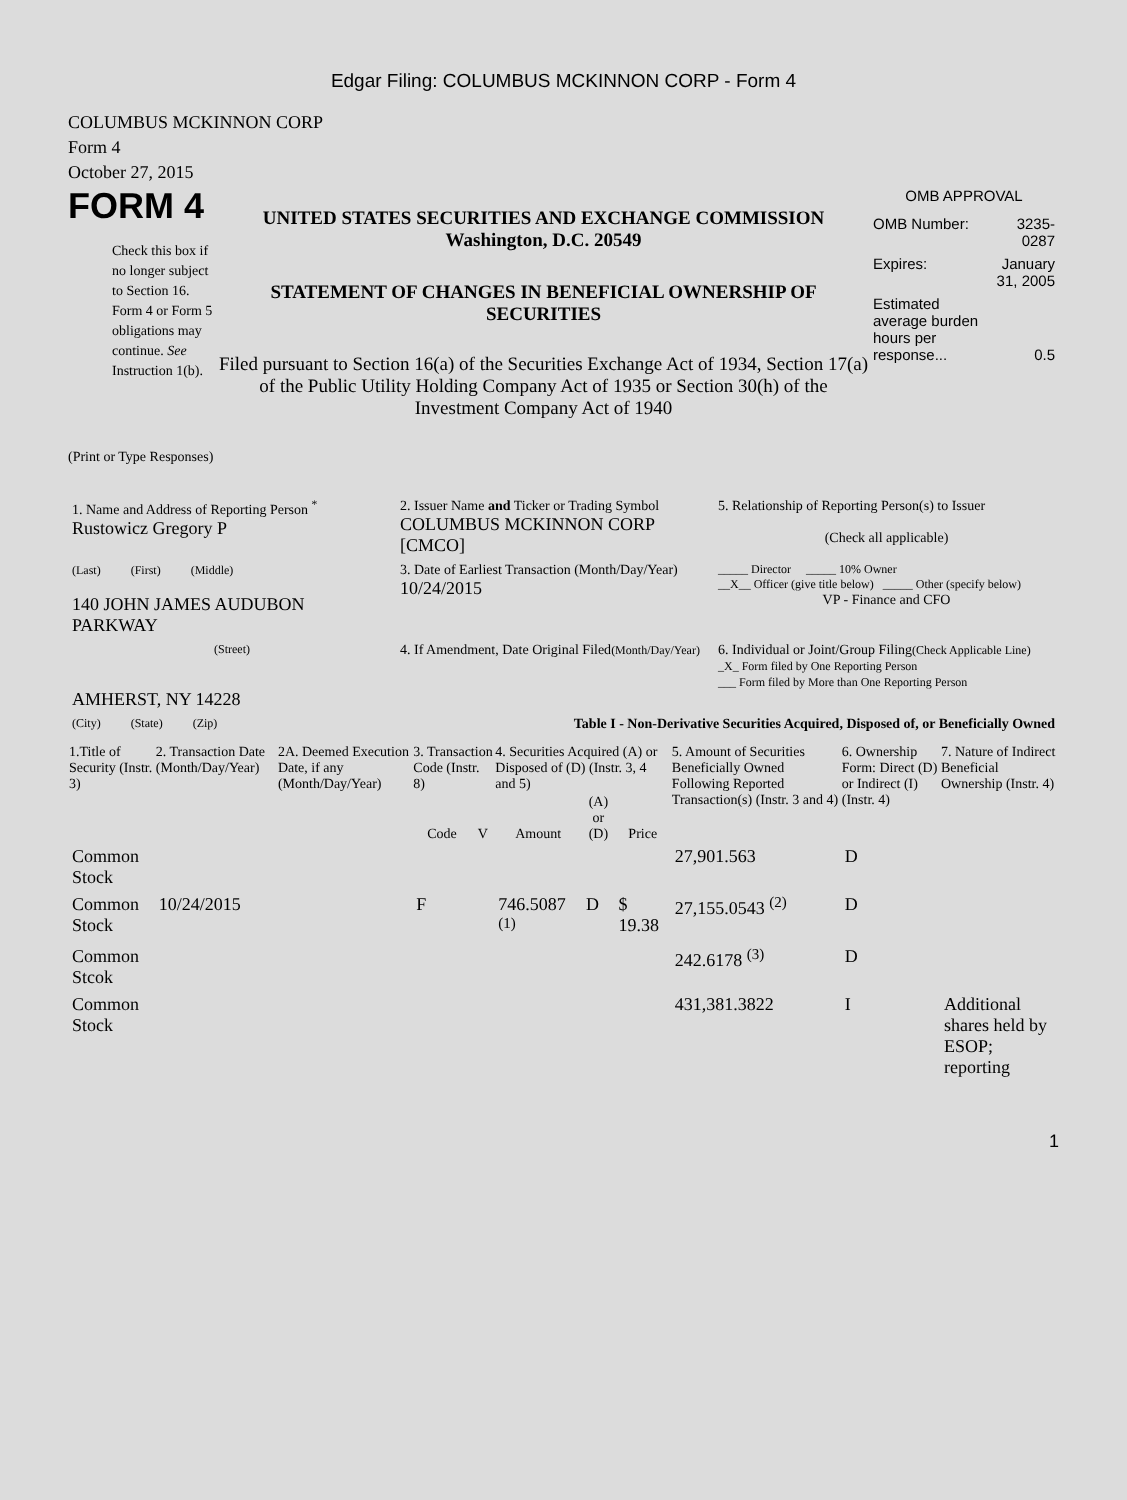Edgar Filing: COLUMBUS MCKINNON CORP - Form 4
COLUMBUS MCKINNON CORP
Form 4
October 27, 2015
FORM 4
Check this box if no longer subject to Section 16. Form 4 or Form 5 obligations may continue. See Instruction 1(b).
UNITED STATES SECURITIES AND EXCHANGE COMMISSION
Washington, D.C. 20549
STATEMENT OF CHANGES IN BENEFICIAL OWNERSHIP OF SECURITIES
Filed pursuant to Section 16(a) of the Securities Exchange Act of 1934, Section 17(a) of the Public Utility Holding Company Act of 1935 or Section 30(h) of the Investment Company Act of 1940
OMB APPROVAL
| OMB Number: | 3235-0287 |
| Expires: | January 31, 2005 |
| Estimated average burden hours per response... | 0.5 |
(Print or Type Responses)
| 1. Name and Address of Reporting Person <sup>*</sup> Rustowicz Gregory P | 2. Issuer Name and Ticker or Trading Symbol COLUMBUS MCKINNON CORP [CMCO] | 5. Relationship of Reporting Person(s) to Issuer (Check all applicable) |
| (Last) (First) (Middle) 140 JOHN JAMES AUDUBON PARKWAY | 3. Date of Earliest Transaction (Month/Day/Year) 10/24/2015 | _____ Director _____ 10% Owner __X__ Officer (give title below) _____ Other (specify below) VP - Finance and CFO |
| (Street) AMHERST, NY 14228 | 4. If Amendment, Date Original Filed (Month/Day/Year) | 6. Individual or Joint/Group Filing (Check Applicable Line) _X_ Form filed by One Reporting Person ___ Form filed by More than One Reporting Person |
| (City) (State) (Zip) | Table I - Non-Derivative Securities Acquired, Disposed of, or Beneficially Owned | |
| 1.Title of Security (Instr. 3) | 2. Transaction Date (Month/Day/Year) | 2A. Deemed Execution Date, if any (Month/Day/Year) | 3. Transaction Code (Instr. 8) | | 4. Securities Acquired (A) or Disposed of (D) (Instr. 3, 4 and 5) | | | 5. Amount of Securities Beneficially Owned Following Reported Transaction(s) (Instr. 3 and 4) | 6. Ownership Form: Direct (D) or Indirect (I) (Instr. 4) | 7. Nature of Indirect Beneficial Ownership (Instr. 4) |
| --- | --- | --- | --- | --- | --- | --- | --- | --- | --- | --- |
| | | | Code | V | Amount | (A) or (D) | Price | | | |
| Common Stock | | | | | | | | 27,901.563 | D | |
| Common Stock | 10/24/2015 | | F | | 746.5087 <sup>(1)</sup> | D | $ 19.38 | 27,155.0543 <sup>(2)</sup> | D | |
| Common Stcok | | | | | | | | 242.6178 <sup>(3)</sup> | D | |
| Common Stock | | | | | | | | 431,381.3822 | I | Additional shares held by ESOP; reporting |
1